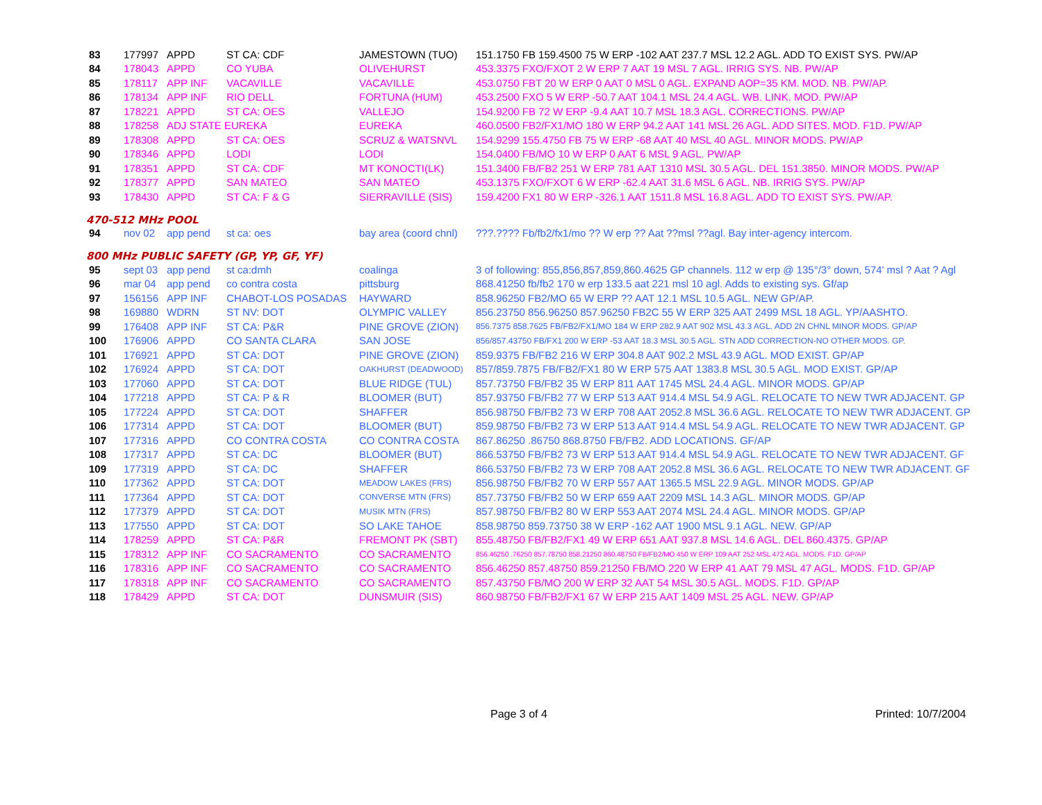| 83 | 177997 | APPD | ST CA: CDF | JAMESTOWN (TUO) | 151.1750 FB 159.4500 75 W ERP -102 AAT 237.7 MSL 12.2 AGL. ADD TO EXIST SYS. PW/AP |
| 84 | 178043 | APPD | CO YUBA | OLIVEHURST | 453.3375 FXO/FXOT 2 W ERP 7 AAT 19 MSL 7 AGL. IRRIG SYS. NB. PW/AP |
| 85 | 178117 | APP INF | VACAVILLE | VACAVILLE | 453.0750 FBT 20 W ERP 0 AAT 0 MSL 0 AGL. EXPAND AOP=35 KM. MOD. NB. PW/AP. |
| 86 | 178134 | APP INF | RIO DELL | FORTUNA (HUM) | 453.2500 FXO 5 W ERP -50.7 AAT 104.1 MSL 24.4 AGL. WB. LINK. MOD. PW/AP |
| 87 | 178221 | APPD | ST CA: OES | VALLEJO | 154.9200 FB 72 W ERP -9.4 AAT 10.7 MSL 18.3 AGL. CORRECTIONS. PW/AP |
| 88 | 178258 | ADJ STATE EUREKA | | EUREKA | 460.0500 FB2/FX1/MO 180 W ERP 94.2 AAT 141 MSL 26 AGL. ADD SITES. MOD. F1D. PW/AP |
| 89 | 178308 | APPD | ST CA: OES | SCRUZ & WATSNVL | 154.9299 155.4750 FB 75 W ERP -68 AAT 40 MSL 40 AGL. MINOR MODS. PW/AP |
| 90 | 178346 | APPD | LODI | LODI | 154.0400 FB/MO 10 W ERP 0 AAT 6 MSL 9 AGL. PW/AP |
| 91 | 178351 | APPD | ST CA: CDF | MT KONOCTI(LK) | 151.3400 FB/FB2 251 W ERP 781 AAT 1310 MSL 30.5 AGL. DEL 151.3850. MINOR MODS. PW/AP |
| 92 | 178377 | APPD | SAN MATEO | SAN MATEO | 453.1375 FXO/FXOT 6 W ERP -62.4 AAT 31.6 MSL 6 AGL. NB. IRRIG SYS. PW/AP |
| 93 | 178430 | APPD | ST CA: F & G | SIERRAVILLE (SIS) | 159.4200 FX1 80 W ERP -326.1 AAT 1511.8 MSL 16.8 AGL. ADD TO EXIST SYS. PW/AP. |
470-512 MHz POOL
| 94 | nov 02 | app pend | st ca: oes | bay area (coord chnl) | ???.???? Fb/fb2/fx1/mo ?? W erp ?? Aat ??msl ??agl. Bay inter-agency intercom. |
800 MHz PUBLIC SAFETY (GP, YP, GF, YF)
| 95 | sept 03 | app pend | st ca:dmh | coalinga | 3 of following: 855,856,857,859,860.4625 GP channels. 112 w erp @ 135°/3° down, 574' msl ? Aat ? Agl |
| 96 | mar 04 | app pend | co contra costa | pittsburg | 868.41250 fb/fb2 170 w erp 133.5 aat 221 msl 10 agl. Adds to existing sys. Gf/ap |
| 97 | 156156 | APP INF | CHABOT-LOS POSADAS | HAYWARD | 858.96250 FB2/MO 65 W ERP ?? AAT 12.1 MSL 10.5 AGL. NEW GP/AP. |
| 98 | 169880 | WDRN | ST NV: DOT | OLYMPIC VALLEY | 856.23750 856.96250 857.96250 FB2C 55 W ERP 325 AAT 2499 MSL 18 AGL. YP/AASHTO. |
| 99 | 176408 | APP INF | ST CA: P&R | PINE GROVE (ZION) | 856.7375 858.7625 FB/FB2/FX1/MO 184 W ERP 282.9 AAT 902 MSL 43.3 AGL. ADD 2N CHNL MINOR MODS. GP/AP |
| 100 | 176906 | APPD | CO SANTA CLARA | SAN JOSE | 856/857.43750 FB/FX1 200 W ERP -53 AAT 18.3 MSL 30.5 AGL. STN ADD CORRECTION-NO OTHER MODS. GP. |
| 101 | 176921 | APPD | ST CA: DOT | PINE GROVE (ZION) | 859.9375 FB/FB2 216 W ERP 304.8 AAT 902.2 MSL 43.9 AGL. MOD EXIST. GP/AP |
| 102 | 176924 | APPD | ST CA: DOT | OAKHURST (DEADWOOD) | 857/859.7875 FB/FB2/FX1 80 W ERP 575 AAT 1383.8 MSL 30.5 AGL. MOD EXIST. GP/AP |
| 103 | 177060 | APPD | ST CA: DOT | BLUE RIDGE (TUL) | 857.73750 FB/FB2 35 W ERP 811 AAT 1745 MSL 24.4 AGL. MINOR MODS. GP/AP |
| 104 | 177218 | APPD | ST CA: P & R | BLOOMER (BUT) | 857.93750 FB/FB2 77 W ERP 513 AAT 914.4 MSL 54.9 AGL. RELOCATE TO NEW TWR ADJACENT. GP |
| 105 | 177224 | APPD | ST CA: DOT | SHAFFER | 856.98750 FB/FB2 73 W ERP 708 AAT 2052.8 MSL 36.6 AGL. RELOCATE TO NEW TWR ADJACENT. GP |
| 106 | 177314 | APPD | ST CA: DOT | BLOOMER (BUT) | 859.98750 FB/FB2 73 W ERP 513 AAT 914.4 MSL 54.9 AGL. RELOCATE TO NEW TWR ADJACENT. GP |
| 107 | 177316 | APPD | CO CONTRA COSTA | CO CONTRA COSTA | 867.86250 .86750 868.8750 FB/FB2. ADD LOCATIONS. GF/AP |
| 108 | 177317 | APPD | ST CA: DC | BLOOMER (BUT) | 866.53750 FB/FB2 73 W ERP 513 AAT 914.4 MSL 54.9 AGL. RELOCATE TO NEW TWR ADJACENT. GF |
| 109 | 177319 | APPD | ST CA: DC | SHAFFER | 866.53750 FB/FB2 73 W ERP 708 AAT 2052.8 MSL 36.6 AGL. RELOCATE TO NEW TWR ADJACENT. GF |
| 110 | 177362 | APPD | ST CA: DOT | MEADOW LAKES (FRS) | 856.98750 FB/FB2 70 W ERP 557 AAT 1365.5 MSL 22.9 AGL. MINOR MODS. GP/AP |
| 111 | 177364 | APPD | ST CA: DOT | CONVERSE MTN (FRS) | 857.73750 FB/FB2 50 W ERP 659 AAT 2209 MSL 14.3 AGL. MINOR MODS. GP/AP |
| 112 | 177379 | APPD | ST CA: DOT | MUSIK MTN (FRS) | 857.98750 FB/FB2 80 W ERP 553 AAT 2074 MSL 24.4 AGL. MINOR MODS. GP/AP |
| 113 | 177550 | APPD | ST CA: DOT | SO LAKE TAHOE | 858.98750 859.73750 38 W ERP -162 AAT 1900 MSL 9.1 AGL. NEW. GP/AP |
| 114 | 178259 | APPD | ST CA: P&R | FREMONT PK (SBT) | 855.48750 FB/FB2/FX1 49 W ERP 651 AAT 937.8 MSL 14.6 AGL. DEL 860.4375. GP/AP |
| 115 | 178312 | APP INF | CO SACRAMENTO | CO SACRAMENTO | 856.46250 .76250 857.78750 858.21250 860.48750 FB/FB2/MO 450 W ERP 109 AAT 252 MSL 472 AGL. MODS. F1D. GP/AP |
| 116 | 178316 | APP INF | CO SACRAMENTO | CO SACRAMENTO | 856.46250 857.48750 859.21250 FB/MO 220 W ERP 41 AAT 79 MSL 47 AGL. MODS. F1D. GP/AP |
| 117 | 178318 | APP INF | CO SACRAMENTO | CO SACRAMENTO | 857.43750 FB/MO 200 W ERP 32 AAT 54 MSL 30.5 AGL. MODS. F1D. GP/AP |
| 118 | 178429 | APPD | ST CA: DOT | DUNSMUIR (SIS) | 860.98750 FB/FB2/FX1 67 W ERP 215 AAT 1409 MSL 25 AGL. NEW. GP/AP |
Page 3 of 4 Printed: 10/7/2004